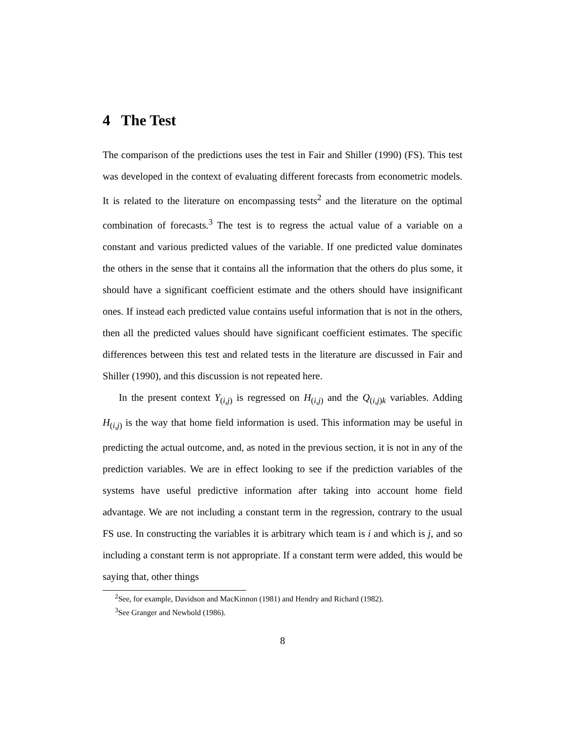4 The Test
The comparison of the predictions uses the test in Fair and Shiller (1990) (FS). This test was developed in the context of evaluating different forecasts from econometric models. It is related to the literature on encompassing tests<sup>2</sup> and the literature on the optimal combination of forecasts.<sup>3</sup> The test is to regress the actual value of a variable on a constant and various predicted values of the variable. If one predicted value dominates the others in the sense that it contains all the information that the others do plus some, it should have a significant coefficient estimate and the others should have insignificant ones. If instead each predicted value contains useful information that is not in the others, then all the predicted values should have significant coefficient estimates. The specific differences between this test and related tests in the literature are discussed in Fair and Shiller (1990), and this discussion is not repeated here.
In the present context Y<sub>(i,j)</sub> is regressed on H<sub>(i,j)</sub> and the Q<sub>(i,j)k</sub> variables. Adding H<sub>(i,j)</sub> is the way that home field information is used. This information may be useful in predicting the actual outcome, and, as noted in the previous section, it is not in any of the prediction variables. We are in effect looking to see if the prediction variables of the systems have useful predictive information after taking into account home field advantage. We are not including a constant term in the regression, contrary to the usual FS use. In constructing the variables it is arbitrary which team is i and which is j, and so including a constant term is not appropriate. If a constant term were added, this would be saying that, other things
<sup>2</sup> See, for example, Davidson and MacKinnon (1981) and Hendry and Richard (1982).
<sup>3</sup> See Granger and Newbold (1986).
8